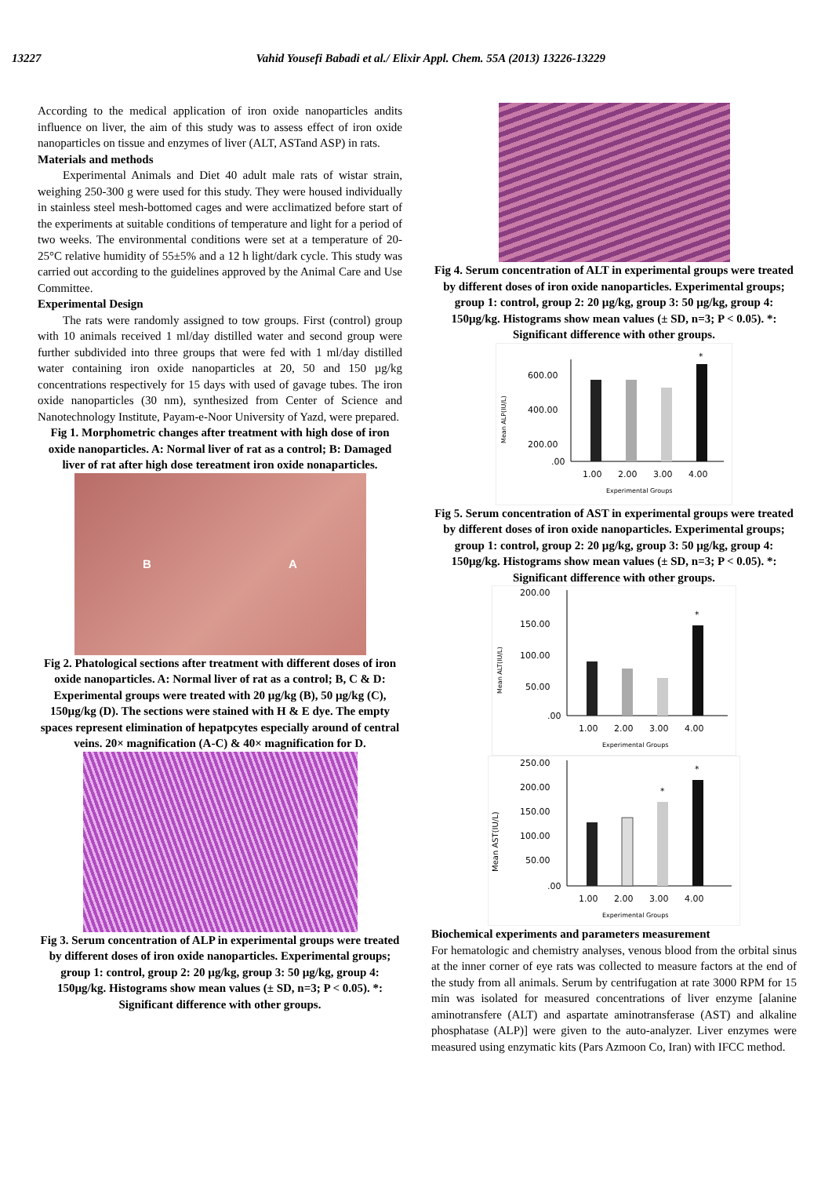13227 Vahid Yousefi Babadi et al./ Elixir Appl. Chem. 55A (2013) 13226-13229
According to the medical application of iron oxide nanoparticles andits influence on liver, the aim of this study was to assess effect of iron oxide nanoparticles on tissue and enzymes of liver (ALT, ASTand ASP) in rats.
Materials and methods
Experimental Animals and Diet 40 adult male rats of wistar strain, weighing 250-300 g were used for this study. They were housed individually in stainless steel mesh-bottomed cages and were acclimatized before start of the experiments at suitable conditions of temperature and light for a period of two weeks. The environmental conditions were set at a temperature of 20-25°C relative humidity of 55±5% and a 12 h light/dark cycle. This study was carried out according to the guidelines approved by the Animal Care and Use Committee.
Experimental Design
The rats were randomly assigned to tow groups. First (control) group with 10 animals received 1 ml/day distilled water and second group were further subdivided into three groups that were fed with 1 ml/day distilled water containing iron oxide nanoparticles at 20, 50 and 150 µg/kg concentrations respectively for 15 days with used of gavage tubes. The iron oxide nanoparticles (30 nm), synthesized from Center of Science and Nanotechnology Institute, Payam-e-Noor University of Yazd, were prepared.
Fig 1. Morphometric changes after treatment with high dose of iron oxide nanoparticles. A: Normal liver of rat as a control; B: Damaged liver of rat after high dose tereatment iron oxide nonaparticles.
B A
Fig 2. Phatological sections after treatment with different doses of iron oxide nanoparticles. A: Normal liver of rat as a control; B, C & D: Experimental groups were treated with 20 µg/kg (B), 50 µg/kg (C), 150µg/kg (D). The sections were stained with H & E dye. The empty spaces represent elimination of hepatpcytes especially around of central veins. 20× magnification (A-C) & 40× magnification for D.
Fig 3. Serum concentration of ALP in experimental groups were treated by different doses of iron oxide nanoparticles. Experimental groups; group 1: control, group 2: 20 µg/kg, group 3: 50 µg/kg, group 4: 150µg/kg. Histograms show mean values (± SD, n=3; P < 0.05). *: Significant difference with other groups.
Fig 4. Serum concentration of ALT in experimental groups were treated by different doses of iron oxide nanoparticles. Experimental groups; group 1: control, group 2: 20 µg/kg, group 3: 50 µg/kg, group 4: 150µg/kg. Histograms show mean values (± SD, n=3; P < 0.05). *: Significant difference with other groups.
Mean ALP(IU/L)
600.00
400.00
200.00
.00
*
1.00
2.00
3.00
4.00
Experimental Groups
Fig 5. Serum concentration of AST in experimental groups were treated by different doses of iron oxide nanoparticles. Experimental groups; group 1: control, group 2: 20 µg/kg, group 3: 50 µg/kg, group 4: 150µg/kg. Histograms show mean values (± SD, n=3; P < 0.05). *: Significant difference with other groups.
Mean ALT(IU/L)
200.00
150.00
100.00
50.00
.00
*
1.00
2.00
3.00
4.00
Experimental Groups
Mean AST(IU/L)
250.00
200.00
150.00
100.00
50.00
.00
*
*
1.00
2.00
3.00
4.00
Experimental Groups
Biochemical experiments and parameters measurement
For hematologic and chemistry analyses, venous blood from the orbital sinus at the inner corner of eye rats was collected to measure factors at the end of the study from all animals. Serum by centrifugation at rate 3000 RPM for 15 min was isolated for measured concentrations of liver enzyme [alanine aminotransfere (ALT) and aspartate aminotransferase (AST) and alkaline phosphatase (ALP)] were given to the auto-analyzer. Liver enzymes were measured using enzymatic kits (Pars Azmoon Co, Iran) with IFCC method.